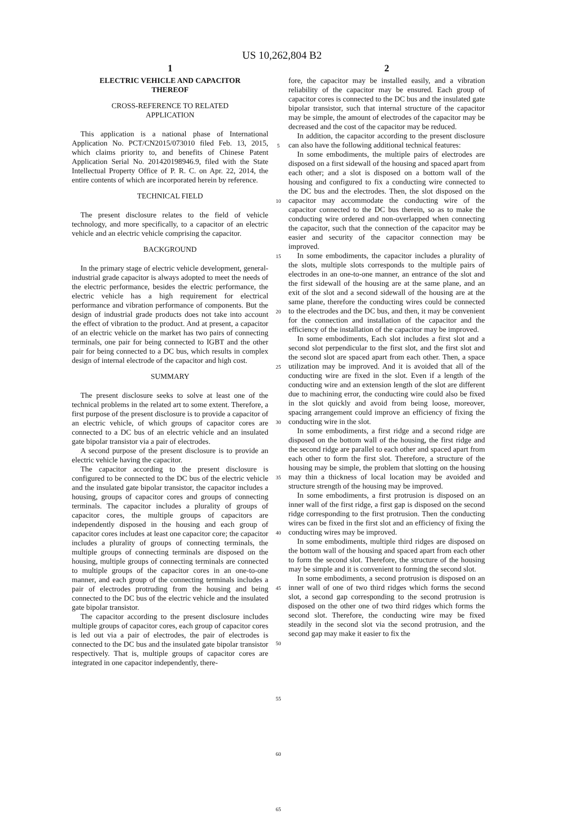US 10,262,804 B2
1
ELECTRIC VEHICLE AND CAPACITOR
THEREOF
CROSS-REFERENCE TO RELATED
APPLICATION
This application is a national phase of International Application No. PCT/CN2015/073010 filed Feb. 13, 2015, which claims priority to, and benefits of Chinese Patent Application Serial No. 201420198946.9, filed with the State Intellectual Property Office of P. R. C. on Apr. 22, 2014, the entire contents of which are incorporated herein by reference.
TECHNICAL FIELD
The present disclosure relates to the field of vehicle technology, and more specifically, to a capacitor of an electric vehicle and an electric vehicle comprising the capacitor.
BACKGROUND
In the primary stage of electric vehicle development, general-industrial grade capacitor is always adopted to meet the needs of the electric performance, besides the electric performance, the electric vehicle has a high requirement for electrical performance and vibration performance of components. But the design of industrial grade products does not take into account the effect of vibration to the product. And at present, a capacitor of an electric vehicle on the market has two pairs of connecting terminals, one pair for being connected to IGBT and the other pair for being connected to a DC bus, which results in complex design of internal electrode of the capacitor and high cost.
SUMMARY
The present disclosure seeks to solve at least one of the technical problems in the related art to some extent. Therefore, a first purpose of the present disclosure is to provide a capacitor of an electric vehicle, of which groups of capacitor cores are connected to a DC bus of an electric vehicle and an insulated gate bipolar transistor via a pair of electrodes.
A second purpose of the present disclosure is to provide an electric vehicle having the capacitor.
The capacitor according to the present disclosure is configured to be connected to the DC bus of the electric vehicle and the insulated gate bipolar transistor, the capacitor includes a housing, groups of capacitor cores and groups of connecting terminals. The capacitor includes a plurality of groups of capacitor cores, the multiple groups of capacitors are independently disposed in the housing and each group of capacitor cores includes at least one capacitor core; the capacitor includes a plurality of groups of connecting terminals, the multiple groups of connecting terminals are disposed on the housing, multiple groups of connecting terminals are connected to multiple groups of the capacitor cores in an one-to-one manner, and each group of the connecting terminals includes a pair of electrodes protruding from the housing and being connected to the DC bus of the electric vehicle and the insulated gate bipolar transistor.
The capacitor according to the present disclosure includes multiple groups of capacitor cores, each group of capacitor cores is led out via a pair of electrodes, the pair of electrodes is connected to the DC bus and the insulated gate bipolar transistor respectively. That is, multiple groups of capacitor cores are integrated in one capacitor independently, there-
5
10
15
20
25
30
35
40
45
50
55
60
65
2
fore, the capacitor may be installed easily, and a vibration reliability of the capacitor may be ensured. Each group of capacitor cores is connected to the DC bus and the insulated gate bipolar transistor, such that internal structure of the capacitor may be simple, the amount of electrodes of the capacitor may be decreased and the cost of the capacitor may be reduced.
In addition, the capacitor according to the present disclosure can also have the following additional technical features:
In some embodiments, the multiple pairs of electrodes are disposed on a first sidewall of the housing and spaced apart from each other; and a slot is disposed on a bottom wall of the housing and configured to fix a conducting wire connected to the DC bus and the electrodes. Then, the slot disposed on the capacitor may accommodate the conducting wire of the capacitor connected to the DC bus therein, so as to make the conducting wire ordered and non-overlapped when connecting the capacitor, such that the connection of the capacitor may be easier and security of the capacitor connection may be improved.
In some embodiments, the capacitor includes a plurality of the slots, multiple slots corresponds to the multiple pairs of electrodes in an one-to-one manner, an entrance of the slot and the first sidewall of the housing are at the same plane, and an exit of the slot and a second sidewall of the housing are at the same plane, therefore the conducting wires could be connected to the electrodes and the DC bus, and then, it may be convenient for the connection and installation of the capacitor and the efficiency of the installation of the capacitor may be improved.
In some embodiments, Each slot includes a first slot and a second slot perpendicular to the first slot, and the first slot and the second slot are spaced apart from each other. Then, a space utilization may be improved. And it is avoided that all of the conducting wire are fixed in the slot. Even if a length of the conducting wire and an extension length of the slot are different due to machining error, the conducting wire could also be fixed in the slot quickly and avoid from being loose, moreover, spacing arrangement could improve an efficiency of fixing the conducting wire in the slot.
In some embodiments, a first ridge and a second ridge are disposed on the bottom wall of the housing, the first ridge and the second ridge are parallel to each other and spaced apart from each other to form the first slot. Therefore, a structure of the housing may be simple, the problem that slotting on the housing may thin a thickness of local location may be avoided and structure strength of the housing may be improved.
In some embodiments, a first protrusion is disposed on an inner wall of the first ridge, a first gap is disposed on the second ridge corresponding to the first protrusion. Then the conducting wires can be fixed in the first slot and an efficiency of fixing the conducting wires may be improved.
In some embodiments, multiple third ridges are disposed on the bottom wall of the housing and spaced apart from each other to form the second slot. Therefore, the structure of the housing may be simple and it is convenient to forming the second slot.
In some embodiments, a second protrusion is disposed on an inner wall of one of two third ridges which forms the second slot, a second gap corresponding to the second protrusion is disposed on the other one of two third ridges which forms the second slot. Therefore, the conducting wire may be fixed steadily in the second slot via the second protrusion, and the second gap may make it easier to fix the